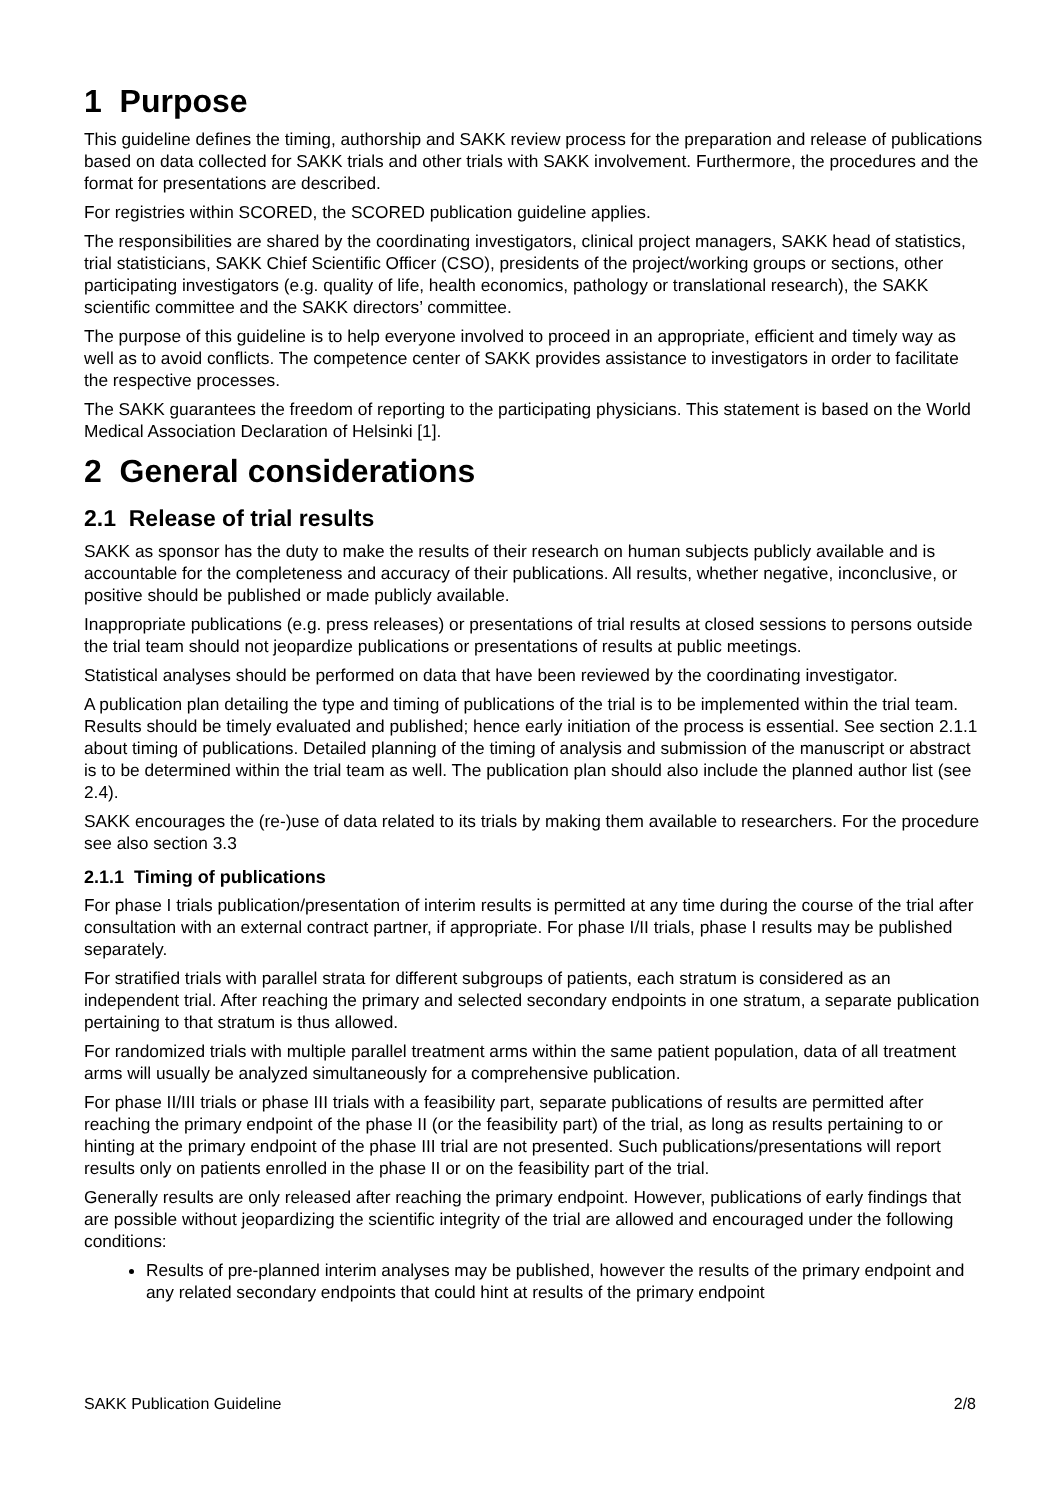1 Purpose
This guideline defines the timing, authorship and SAKK review process for the preparation and release of publications based on data collected for SAKK trials and other trials with SAKK involvement. Furthermore, the procedures and the format for presentations are described.
For registries within SCORED, the SCORED publication guideline applies.
The responsibilities are shared by the coordinating investigators, clinical project managers, SAKK head of statistics, trial statisticians, SAKK Chief Scientific Officer (CSO), presidents of the project/working groups or sections, other participating investigators (e.g. quality of life, health economics, pathology or translational research), the SAKK scientific committee and the SAKK directors’ committee.
The purpose of this guideline is to help everyone involved to proceed in an appropriate, efficient and timely way as well as to avoid conflicts. The competence center of SAKK provides assistance to investigators in order to facilitate the respective processes.
The SAKK guarantees the freedom of reporting to the participating physicians. This statement is based on the World Medical Association Declaration of Helsinki [1].
2 General considerations
2.1 Release of trial results
SAKK as sponsor has the duty to make the results of their research on human subjects publicly available and is accountable for the completeness and accuracy of their publications. All results, whether negative, inconclusive, or positive should be published or made publicly available.
Inappropriate publications (e.g. press releases) or presentations of trial results at closed sessions to persons outside the trial team should not jeopardize publications or presentations of results at public meetings.
Statistical analyses should be performed on data that have been reviewed by the coordinating investigator.
A publication plan detailing the type and timing of publications of the trial is to be implemented within the trial team. Results should be timely evaluated and published; hence early initiation of the process is essential. See section 2.1.1 about timing of publications. Detailed planning of the timing of analysis and submission of the manuscript or abstract is to be determined within the trial team as well. The publication plan should also include the planned author list (see 2.4).
SAKK encourages the (re-)use of data related to its trials by making them available to researchers. For the procedure see also section 3.3
2.1.1 Timing of publications
For phase I trials publication/presentation of interim results is permitted at any time during the course of the trial after consultation with an external contract partner, if appropriate. For phase I/II trials, phase I results may be published separately.
For stratified trials with parallel strata for different subgroups of patients, each stratum is considered as an independent trial. After reaching the primary and selected secondary endpoints in one stratum, a separate publication pertaining to that stratum is thus allowed.
For randomized trials with multiple parallel treatment arms within the same patient population, data of all treatment arms will usually be analyzed simultaneously for a comprehensive publication.
For phase II/III trials or phase III trials with a feasibility part, separate publications of results are permitted after reaching the primary endpoint of the phase II (or the feasibility part) of the trial, as long as results pertaining to or hinting at the primary endpoint of the phase III trial are not presented. Such publications/presentations will report results only on patients enrolled in the phase II or on the feasibility part of the trial.
Generally results are only released after reaching the primary endpoint. However, publications of early findings that are possible without jeopardizing the scientific integrity of the trial are allowed and encouraged under the following conditions:
Results of pre-planned interim analyses may be published, however the results of the primary endpoint and any related secondary endpoints that could hint at results of the primary endpoint
SAKK Publication Guideline 2/8